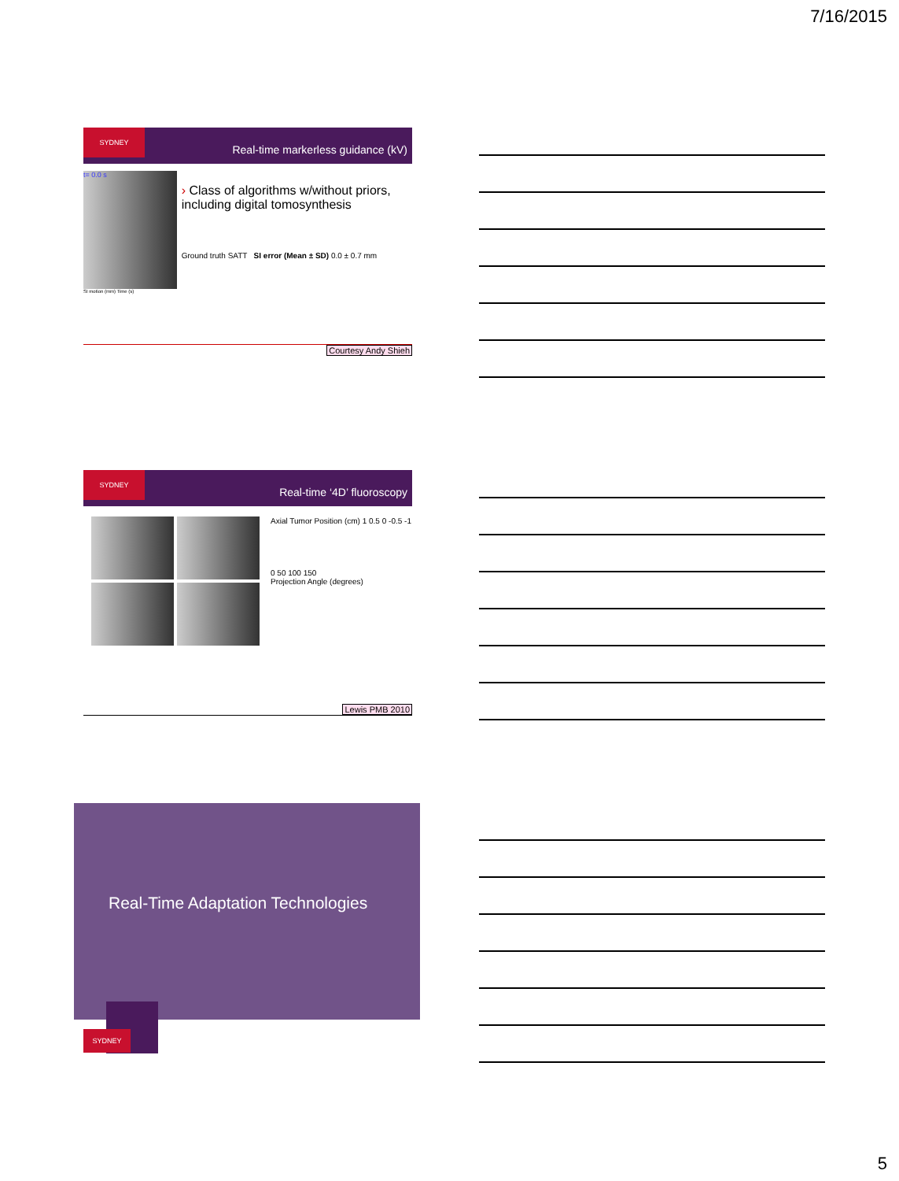7/16/2015
SYDNEY Real-time markerless guidance (kV)
t= 0.0 s
› Class of algorithms w/without priors, including digital tomosynthesis
Ground truth SATT SI error (Mean ± SD) 0.0 ± 0.7 mm
SI motion (mm) Time (s)
Courtesy Andy Shieh
SYDNEY Real-time ‘4D’ fluoroscopy
Axial Tumor Position (cm) 1 0.5 0 -0.5 -1
0 50 100 150
Projection Angle (degrees)
Lewis PMB 2010
Real-Time Adaptation Technologies
SYDNEY
5